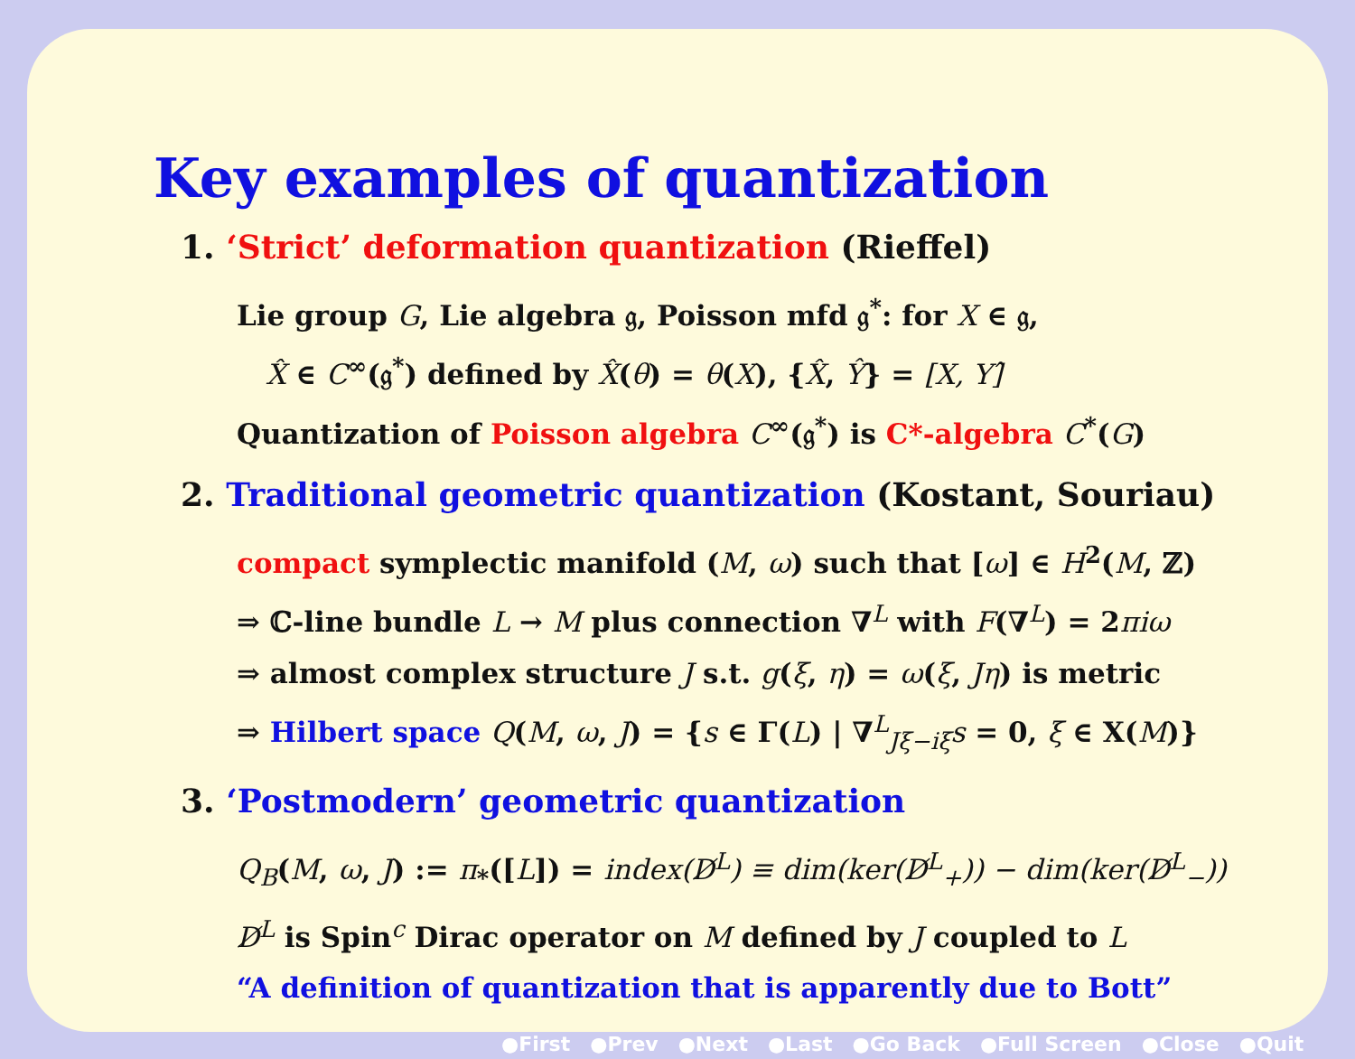Key examples of quantization
1. ‘Strict’ deformation quantization (Rieffel)
Lie group G, Lie algebra 𝔤, Poisson mfd 𝔤<sup>*</sup>: for X ∈ 𝔤,
X̂ ∈ C<sup>∞</sup>(𝔤<sup>*</sup>) defined by X̂(θ) = θ(X), {X̂, Ŷ} = [X, Y]̂
Quantization of Poisson algebra C<sup>∞</sup>(𝔤<sup>*</sup>) is C*-algebra C<sup>*</sup>(G)
2. Traditional geometric quantization (Kostant, Souriau)
compact symplectic manifold (M, ω) such that [ω] ∈ H<sup>2</sup>(M, ℤ)
⇒ ℂ-line bundle L → M plus connection ∇<sup>L</sup> with F(∇<sup>L</sup>) = 2πiω
⇒ almost complex structure J s.t. g(ξ, η) = ω(ξ, Jη) is metric
⇒ Hilbert space Q(M, ω, J) = {s ∈ Γ(L) | ∇<sup>L</sup><sub>Jξ−iξ</sub>s = 0, ξ ∈ X(M)}
3. ‘Postmodern’ geometric quantization
Q<sub>B</sub>(M, ω, J) := π<sub>*</sub>([L]) = index(D̸<sup>L</sup>) ≡ dim(ker(D̸<sup>L</sup><sub>+</sub>)) − dim(ker(D̸<sup>L</sup><sub>−</sub>))
D̸<sup>L</sup> is Spin<sup>c</sup> Dirac operator on M defined by J coupled to L
“A definition of quantization that is apparently due to Bott”
●First ●Prev ●Next ●Last ●Go Back ●Full Screen ●Close ●Quit